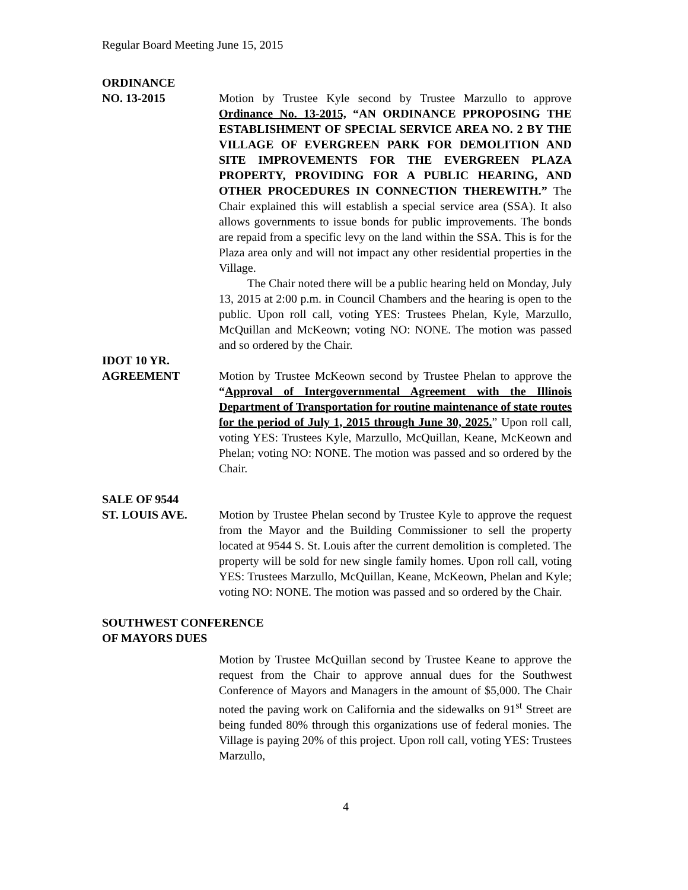Regular Board Meeting June 15, 2015
ORDINANCE
NO. 13-2015 Motion by Trustee Kyle second by Trustee Marzullo to approve Ordinance No. 13-2015, “AN ORDINANCE PPROPOSING THE ESTABLISHMENT OF SPECIAL SERVICE AREA NO. 2 BY THE VILLAGE OF EVERGREEN PARK FOR DEMOLITION AND SITE IMPROVEMENTS FOR THE EVERGREEN PLAZA PROPERTY, PROVIDING FOR A PUBLIC HEARING, AND OTHER PROCEDURES IN CONNECTION THEREWITH.” The Chair explained this will establish a special service area (SSA). It also allows governments to issue bonds for public improvements. The bonds are repaid from a specific levy on the land within the SSA. This is for the Plaza area only and will not impact any other residential properties in the Village.
The Chair noted there will be a public hearing held on Monday, July 13, 2015 at 2:00 p.m. in Council Chambers and the hearing is open to the public. Upon roll call, voting YES: Trustees Phelan, Kyle, Marzullo, McQuillan and McKeown; voting NO: NONE. The motion was passed and so ordered by the Chair.
IDOT 10 YR.
AGREEMENT Motion by Trustee McKeown second by Trustee Phelan to approve the “Approval of Intergovernmental Agreement with the Illinois Department of Transportation for routine maintenance of state routes for the period of July 1, 2015 through June 30, 2025.” Upon roll call, voting YES: Trustees Kyle, Marzullo, McQuillan, Keane, McKeown and Phelan; voting NO: NONE. The motion was passed and so ordered by the Chair.
SALE OF 9544
ST. LOUIS AVE. Motion by Trustee Phelan second by Trustee Kyle to approve the request from the Mayor and the Building Commissioner to sell the property located at 9544 S. St. Louis after the current demolition is completed. The property will be sold for new single family homes. Upon roll call, voting YES: Trustees Marzullo, McQuillan, Keane, McKeown, Phelan and Kyle; voting NO: NONE. The motion was passed and so ordered by the Chair.
SOUTHWEST CONFERENCE
OF MAYORS DUES
Motion by Trustee McQuillan second by Trustee Keane to approve the request from the Chair to approve annual dues for the Southwest Conference of Mayors and Managers in the amount of $5,000. The Chair noted the paving work on California and the sidewalks on 91<sup>st</sup> Street are being funded 80% through this organizations use of federal monies. The Village is paying 20% of this project. Upon roll call, voting YES: Trustees Marzullo,
4